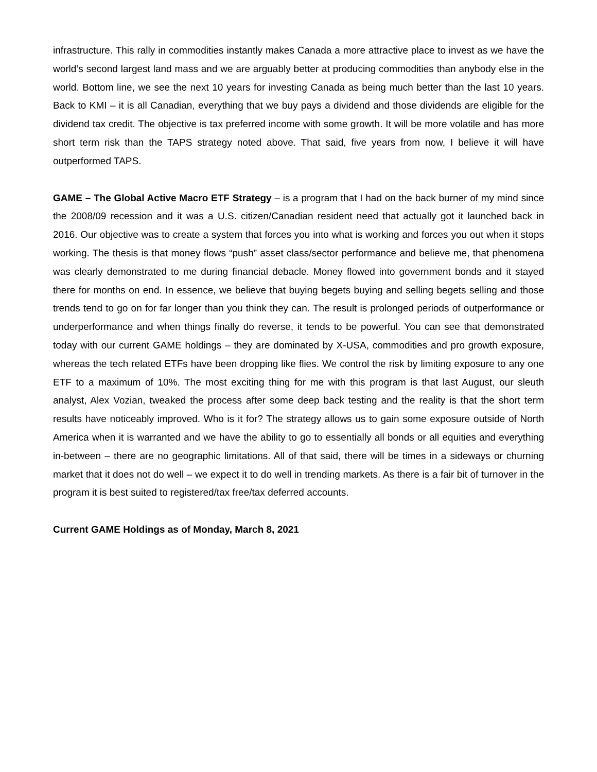infrastructure. This rally in commodities instantly makes Canada a more attractive place to invest as we have the world’s second largest land mass and we are arguably better at producing commodities than anybody else in the world. Bottom line, we see the next 10 years for investing Canada as being much better than the last 10 years. Back to KMI – it is all Canadian, everything that we buy pays a dividend and those dividends are eligible for the dividend tax credit. The objective is tax preferred income with some growth. It will be more volatile and has more short term risk than the TAPS strategy noted above. That said, five years from now, I believe it will have outperformed TAPS.
GAME – The Global Active Macro ETF Strategy – is a program that I had on the back burner of my mind since the 2008/09 recession and it was a U.S. citizen/Canadian resident need that actually got it launched back in 2016. Our objective was to create a system that forces you into what is working and forces you out when it stops working. The thesis is that money flows “push” asset class/sector performance and believe me, that phenomena was clearly demonstrated to me during financial debacle. Money flowed into government bonds and it stayed there for months on end. In essence, we believe that buying begets buying and selling begets selling and those trends tend to go on for far longer than you think they can. The result is prolonged periods of outperformance or underperformance and when things finally do reverse, it tends to be powerful. You can see that demonstrated today with our current GAME holdings – they are dominated by X-USA, commodities and pro growth exposure, whereas the tech related ETFs have been dropping like flies. We control the risk by limiting exposure to any one ETF to a maximum of 10%. The most exciting thing for me with this program is that last August, our sleuth analyst, Alex Vozian, tweaked the process after some deep back testing and the reality is that the short term results have noticeably improved. Who is it for? The strategy allows us to gain some exposure outside of North America when it is warranted and we have the ability to go to essentially all bonds or all equities and everything in-between – there are no geographic limitations. All of that said, there will be times in a sideways or churning market that it does not do well – we expect it to do well in trending markets. As there is a fair bit of turnover in the program it is best suited to registered/tax free/tax deferred accounts.
Current GAME Holdings as of Monday, March 8, 2021